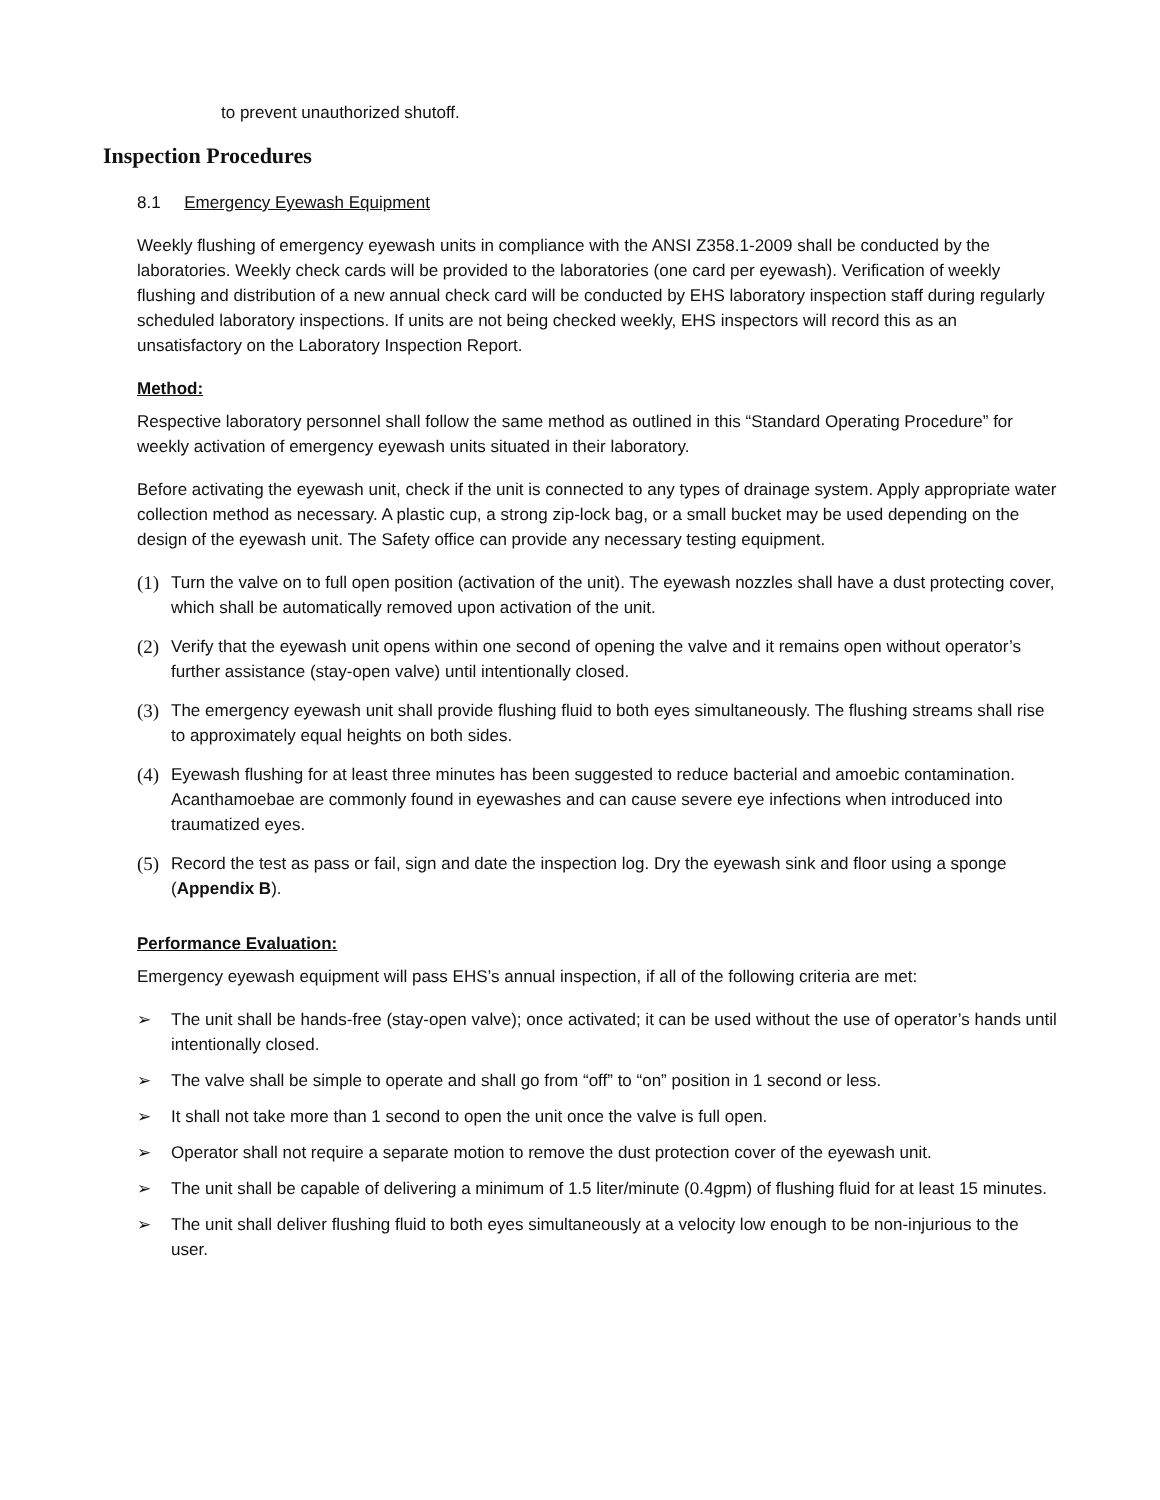to prevent unauthorized shutoff.
Inspection Procedures
8.1 Emergency Eyewash Equipment
Weekly flushing of emergency eyewash units in compliance with the ANSI Z358.1-2009 shall be conducted by the laboratories. Weekly check cards will be provided to the laboratories (one card per eyewash). Verification of weekly flushing and distribution of a new annual check card will be conducted by EHS laboratory inspection staff during regularly scheduled laboratory inspections. If units are not being checked weekly, EHS inspectors will record this as an unsatisfactory on the Laboratory Inspection Report.
Method:
Respective laboratory personnel shall follow the same method as outlined in this “Standard Operating Procedure” for weekly activation of emergency eyewash units situated in their laboratory.
Before activating the eyewash unit, check if the unit is connected to any types of drainage system. Apply appropriate water collection method as necessary. A plastic cup, a strong zip-lock bag, or a small bucket may be used depending on the design of the eyewash unit. The Safety office can provide any necessary testing equipment.
(1) Turn the valve on to full open position (activation of the unit). The eyewash nozzles shall have a dust protecting cover, which shall be automatically removed upon activation of the unit.
(2) Verify that the eyewash unit opens within one second of opening the valve and it remains open without operator’s further assistance (stay-open valve) until intentionally closed.
(3) The emergency eyewash unit shall provide flushing fluid to both eyes simultaneously. The flushing streams shall rise to approximately equal heights on both sides.
(4) Eyewash flushing for at least three minutes has been suggested to reduce bacterial and amoebic contamination. Acanthamoebae are commonly found in eyewashes and can cause severe eye infections when introduced into traumatized eyes.
(5) Record the test as pass or fail, sign and date the inspection log. Dry the eyewash sink and floor using a sponge (Appendix B).
Performance Evaluation:
Emergency eyewash equipment will pass EHS’s annual inspection, if all of the following criteria are met:
➢ The unit shall be hands-free (stay-open valve); once activated; it can be used without the use of operator’s hands until intentionally closed.
➢ The valve shall be simple to operate and shall go from “off” to “on” position in 1 second or less.
➢ It shall not take more than 1 second to open the unit once the valve is full open.
➢ Operator shall not require a separate motion to remove the dust protection cover of the eyewash unit.
➢ The unit shall be capable of delivering a minimum of 1.5 liter/minute (0.4gpm) of flushing fluid for at least 15 minutes.
➢ The unit shall deliver flushing fluid to both eyes simultaneously at a velocity low enough to be non-injurious to the user.